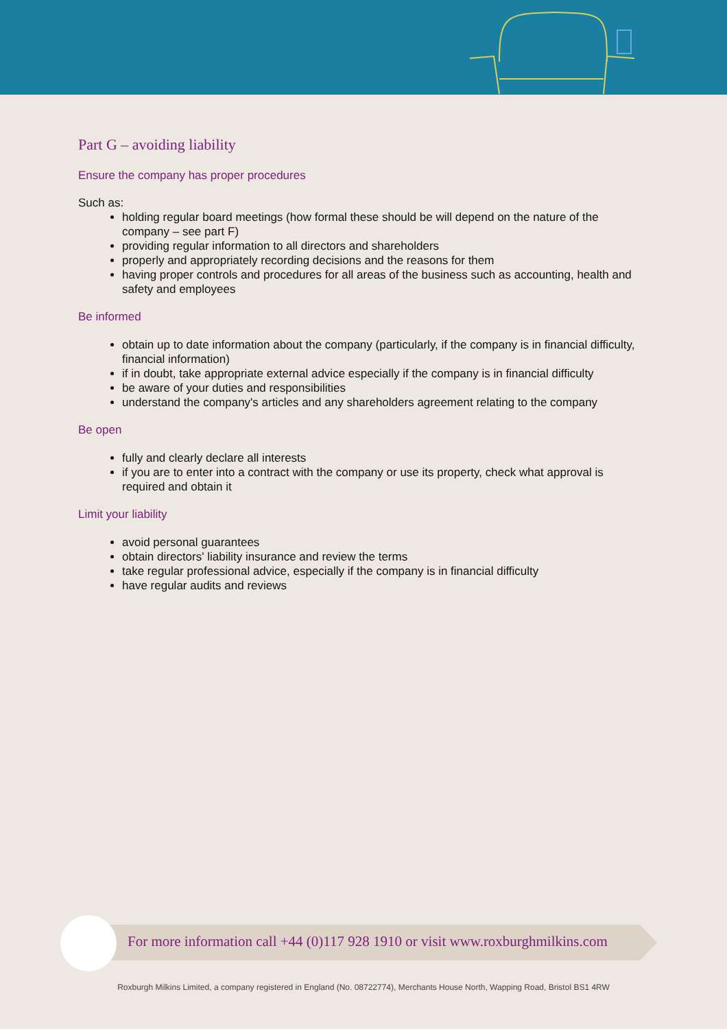Part G – avoiding liability
Ensure the company has proper procedures
Such as:
holding regular board meetings (how formal these should be will depend on the nature of the company – see part F)
providing regular information to all directors and shareholders
properly and appropriately recording decisions and the reasons for them
having proper controls and procedures for all areas of the business such as accounting, health and safety and employees
Be informed
obtain up to date information about the company (particularly, if the company is in financial difficulty, financial information)
if in doubt, take appropriate external advice especially if the company is in financial difficulty
be aware of your duties and responsibilities
understand the company's articles and any shareholders agreement relating to the company
Be open
fully and clearly declare all interests
if you are to enter into a contract with the company or use its property, check what approval is required and obtain it
Limit your liability
avoid personal guarantees
obtain directors' liability insurance and review the terms
take regular professional advice, especially if the company is in financial difficulty
have regular audits and reviews
For more information call +44 (0)117 928 1910 or visit www.roxburghmilkins.com
Roxburgh Milkins Limited, a company registered in England (No. 08722774), Merchants House North, Wapping Road, Bristol BS1 4RW